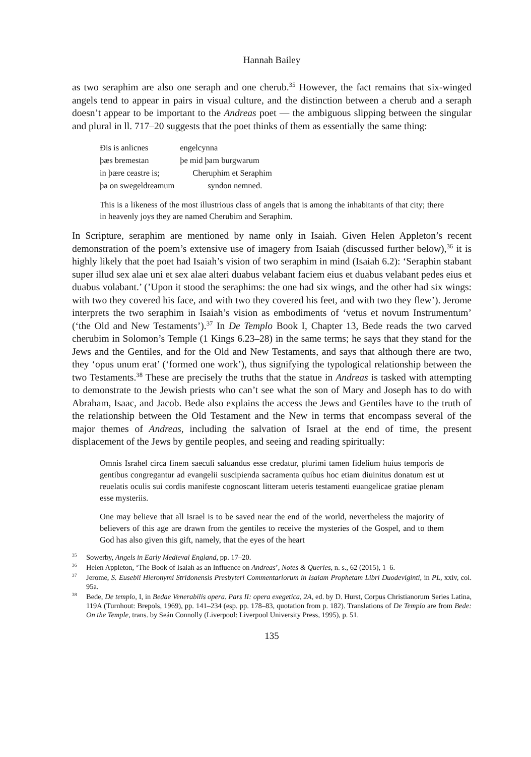Hannah Bailey
as two seraphim are also one seraph and one cherub.<sup>35</sup> However, the fact remains that six-winged angels tend to appear in pairs in visual culture, and the distinction between a cherub and a seraph doesn’t appear to be important to the Andreas poet — the ambiguous slipping between the singular and plural in ll. 717–20 suggests that the poet thinks of them as essentially the same thing:
Ðis is anlicnes engelcynna
þæs bremestan þe mid þam burgwarum
in þære ceastre is; Cheruphim et Seraphim
þa on swegeldreamum syndon nemned.
This is a likeness of the most illustrious class of angels that is among the inhabitants of that city; there in heavenly joys they are named Cherubim and Seraphim.
In Scripture, seraphim are mentioned by name only in Isaiah. Given Helen Appleton’s recent demonstration of the poem’s extensive use of imagery from Isaiah (discussed further below),<sup>36</sup> it is highly likely that the poet had Isaiah’s vision of two seraphim in mind (Isaiah 6.2): ‘Seraphin stabant super illud sex alae uni et sex alae alteri duabus velabant faciem eius et duabus velabant pedes eius et duabus volabant.’ (’Upon it stood the seraphims: the one had six wings, and the other had six wings: with two they covered his face, and with two they covered his feet, and with two they flew’). Jerome interprets the two seraphim in Isaiah’s vision as embodiments of ‘vetus et novum Instrumentum’ (‘the Old and New Testaments’).<sup>37</sup> In De Templo Book I, Chapter 13, Bede reads the two carved cherubim in Solomon’s Temple (1 Kings 6.23–28) in the same terms; he says that they stand for the Jews and the Gentiles, and for the Old and New Testaments, and says that although there are two, they ‘opus unum erat’ (‘formed one work’), thus signifying the typological relationship between the two Testaments.<sup>38</sup> These are precisely the truths that the statue in Andreas is tasked with attempting to demonstrate to the Jewish priests who can’t see what the son of Mary and Joseph has to do with Abraham, Isaac, and Jacob. Bede also explains the access the Jews and Gentiles have to the truth of the relationship between the Old Testament and the New in terms that encompass several of the major themes of Andreas, including the salvation of Israel at the end of time, the present displacement of the Jews by gentile peoples, and seeing and reading spiritually:
Omnis Israhel circa finem saeculi saluandus esse credatur, plurimi tamen fidelium huius temporis de gentibus congregantur ad evangelii suscipienda sacramenta quibus hoc etiam diuinitus donatum est ut reuelatis oculis sui cordis manifeste cognoscant litteram ueteris testamenti euangelicae gratiae plenam esse mysteriis.
One may believe that all Israel is to be saved near the end of the world, nevertheless the majority of believers of this age are drawn from the gentiles to receive the mysteries of the Gospel, and to them God has also given this gift, namely, that the eyes of the heart
<sup>35</sup> Sowerby, Angels in Early Medieval England, pp. 17–20.
<sup>36</sup> Helen Appleton, ‘The Book of Isaiah as an Influence on Andreas’, Notes & Queries, n. s., 62 (2015), 1–6.
<sup>37</sup> Jerome, S. Eusebii Hieronymi Stridonensis Presbyteri Commentariorum in Isaiam Prophetam Libri Duodeviginti, in PL, xxiv, col. 95a.
<sup>38</sup> Bede, De templo, I, in Bedae Venerabilis opera. Pars II: opera exegetica, 2A, ed. by D. Hurst, Corpus Christianorum Series Latina, 119A (Turnhout: Brepols, 1969), pp. 141–234 (esp. pp. 178–83, quotation from p. 182). Translations of De Templo are from Bede: On the Temple, trans. by Seán Connolly (Liverpool: Liverpool University Press, 1995), p. 51.
135